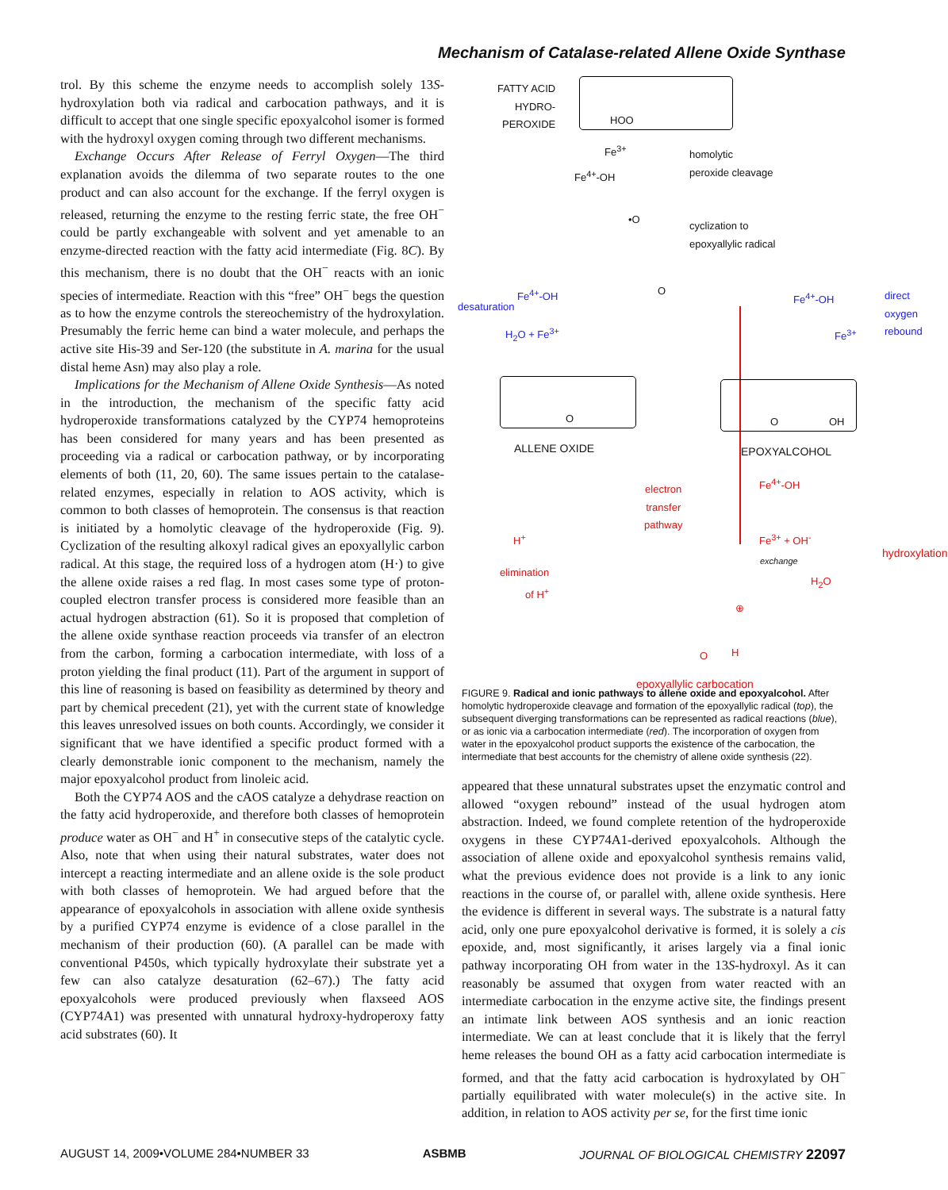Mechanism of Catalase-related Allene Oxide Synthase
trol. By this scheme the enzyme needs to accomplish solely 13S-hydroxylation both via radical and carbocation pathways, and it is difficult to accept that one single specific epoxyalcohol isomer is formed with the hydroxyl oxygen coming through two different mechanisms.
Exchange Occurs After Release of Ferryl Oxygen—The third explanation avoids the dilemma of two separate routes to the one product and can also account for the exchange. If the ferryl oxygen is released, returning the enzyme to the resting ferric state, the free OH<sup>−</sup> could be partly exchangeable with solvent and yet amenable to an enzyme-directed reaction with the fatty acid intermediate (Fig. 8C). By this mechanism, there is no doubt that the OH<sup>−</sup> reacts with an ionic species of intermediate. Reaction with this “free” OH<sup>−</sup> begs the question as to how the enzyme controls the stereochemistry of the hydroxylation. Presumably the ferric heme can bind a water molecule, and perhaps the active site His-39 and Ser-120 (the substitute in A. marina for the usual distal heme Asn) may also play a role.
Implications for the Mechanism of Allene Oxide Synthesis—As noted in the introduction, the mechanism of the specific fatty acid hydroperoxide transformations catalyzed by the CYP74 hemoproteins has been considered for many years and has been presented as proceeding via a radical or carbocation pathway, or by incorporating elements of both (11, 20, 60). The same issues pertain to the catalase-related enzymes, especially in relation to AOS activity, which is common to both classes of hemoprotein. The consensus is that reaction is initiated by a homolytic cleavage of the hydroperoxide (Fig. 9). Cyclization of the resulting alkoxyl radical gives an epoxyallylic carbon radical. At this stage, the required loss of a hydrogen atom (H·) to give the allene oxide raises a red flag. In most cases some type of proton-coupled electron transfer process is considered more feasible than an actual hydrogen abstraction (61). So it is proposed that completion of the allene oxide synthase reaction proceeds via transfer of an electron from the carbon, forming a carbocation intermediate, with loss of a proton yielding the final product (11). Part of the argument in support of this line of reasoning is based on feasibility as determined by theory and part by chemical precedent (21), yet with the current state of knowledge this leaves unresolved issues on both counts. Accordingly, we consider it significant that we have identified a specific product formed with a clearly demonstrable ionic component to the mechanism, namely the major epoxyalcohol product from linoleic acid.
Both the CYP74 AOS and the cAOS catalyze a dehydrase reaction on the fatty acid hydroperoxide, and therefore both classes of hemoprotein produce water as OH<sup>−</sup> and H<sup>+</sup> in consecutive steps of the catalytic cycle. Also, note that when using their natural substrates, water does not intercept a reacting intermediate and an allene oxide is the sole product with both classes of hemoprotein. We had argued before that the appearance of epoxyalcohols in association with allene oxide synthesis by a purified CYP74 enzyme is evidence of a close parallel in the mechanism of their production (60). (A parallel can be made with conventional P450s, which typically hydroxylate their substrate yet a few can also catalyze desaturation (62–67).) The fatty acid epoxyalcohols were produced previously when flaxseed AOS (CYP74A1) was presented with unnatural hydroxy-hydroperoxy fatty acid substrates (60). It
FATTY ACID
HYDRO-
PEROXIDE
HOO
Fe<sup>3+</sup>
Fe<sup>4+</sup>-OH
homolytic
peroxide cleavage
•O
cyclization to
epoxyallylic radical
O
desaturation
Fe<sup>4+</sup>-OH
H<sub>2</sub>O + Fe<sup>3+</sup>
Fe<sup>4+</sup>-OH
direct
oxygen
rebound
Fe<sup>3+</sup>
O O OH
ALLENE OXIDE EPOXYALCOHOL
electron
transfer
pathway
Fe<sup>4+</sup>-OH
Fe<sup>3+</sup> + OH<sup>-</sup>
exchange
H<sub>2</sub>O
H<sup>+</sup>
elimination
of H<sup>+</sup>
hydroxylation
⊕
O H
epoxyallylic carbocation
FIGURE 9. Radical and ionic pathways to allene oxide and epoxyalcohol. After homolytic hydroperoxide cleavage and formation of the epoxyallylic radical (top), the subsequent diverging transformations can be represented as radical reactions (blue), or as ionic via a carbocation intermediate (red). The incorporation of oxygen from water in the epoxyalcohol product supports the existence of the carbocation, the intermediate that best accounts for the chemistry of allene oxide synthesis (22).
appeared that these unnatural substrates upset the enzymatic control and allowed “oxygen rebound” instead of the usual hydrogen atom abstraction. Indeed, we found complete retention of the hydroperoxide oxygens in these CYP74A1-derived epoxyalcohols. Although the association of allene oxide and epoxyalcohol synthesis remains valid, what the previous evidence does not provide is a link to any ionic reactions in the course of, or parallel with, allene oxide synthesis. Here the evidence is different in several ways. The substrate is a natural fatty acid, only one pure epoxyalcohol derivative is formed, it is solely a cis epoxide, and, most significantly, it arises largely via a final ionic pathway incorporating OH from water in the 13S-hydroxyl. As it can reasonably be assumed that oxygen from water reacted with an intermediate carbocation in the enzyme active site, the findings present an intimate link between AOS synthesis and an ionic reaction intermediate. We can at least conclude that it is likely that the ferryl heme releases the bound OH as a fatty acid carbocation intermediate is formed, and that the fatty acid carbocation is hydroxylated by OH<sup>−</sup> partially equilibrated with water molecule(s) in the active site. In addition, in relation to AOS activity per se, for the first time ionic
AUGUST 14, 2009•VOLUME 284•NUMBER 33 ASBMB JOURNAL OF BIOLOGICAL CHEMISTRY 22097